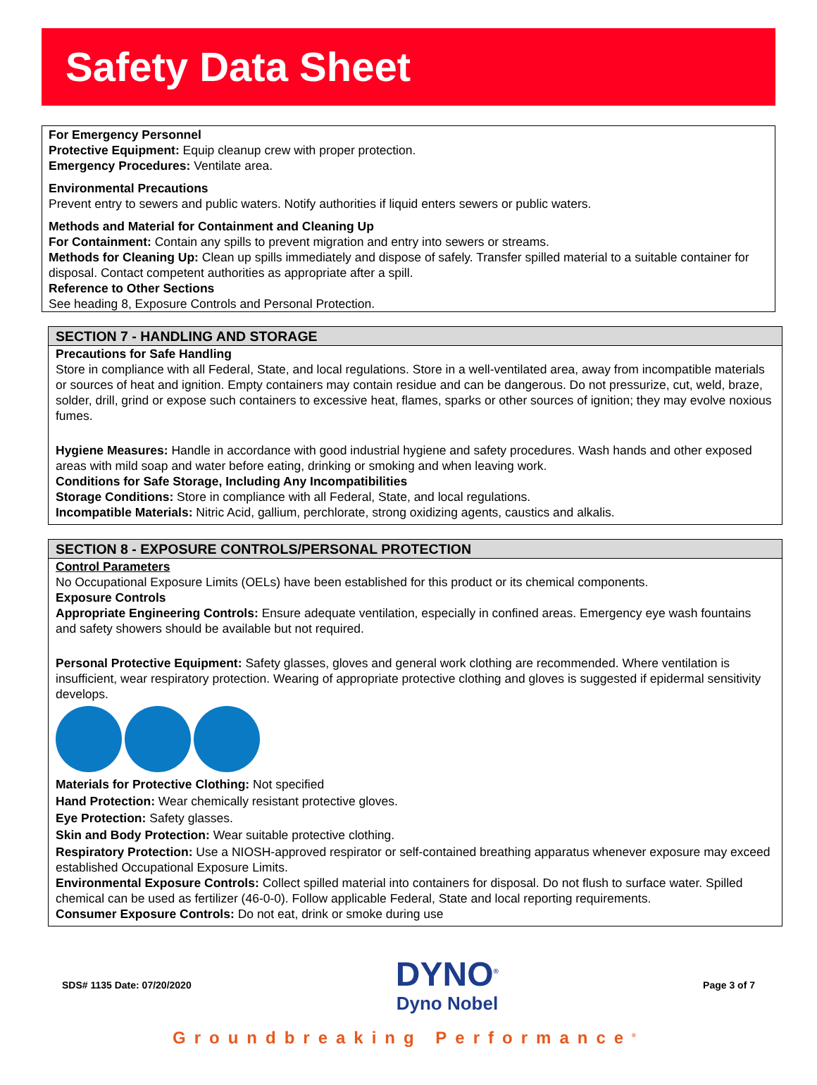Safety Data Sheet
For Emergency Personnel
Protective Equipment: Equip cleanup crew with proper protection.
Emergency Procedures: Ventilate area.
Environmental Precautions
Prevent entry to sewers and public waters. Notify authorities if liquid enters sewers or public waters.
Methods and Material for Containment and Cleaning Up
For Containment: Contain any spills to prevent migration and entry into sewers or streams.
Methods for Cleaning Up: Clean up spills immediately and dispose of safely. Transfer spilled material to a suitable container for disposal. Contact competent authorities as appropriate after a spill.
Reference to Other Sections
See heading 8, Exposure Controls and Personal Protection.
SECTION 7 - HANDLING AND STORAGE
Precautions for Safe Handling
Store in compliance with all Federal, State, and local regulations. Store in a well-ventilated area, away from incompatible materials or sources of heat and ignition. Empty containers may contain residue and can be dangerous. Do not pressurize, cut, weld, braze, solder, drill, grind or expose such containers to excessive heat, flames, sparks or other sources of ignition; they may evolve noxious fumes.
Hygiene Measures: Handle in accordance with good industrial hygiene and safety procedures. Wash hands and other exposed areas with mild soap and water before eating, drinking or smoking and when leaving work.
Conditions for Safe Storage, Including Any Incompatibilities
Storage Conditions: Store in compliance with all Federal, State, and local regulations.
Incompatible Materials: Nitric Acid, gallium, perchlorate, strong oxidizing agents, caustics and alkalis.
SECTION 8 - EXPOSURE CONTROLS/PERSONAL PROTECTION
Control Parameters
No Occupational Exposure Limits (OELs) have been established for this product or its chemical components.
Exposure Controls
Appropriate Engineering Controls: Ensure adequate ventilation, especially in confined areas. Emergency eye wash fountains and safety showers should be available but not required.
Personal Protective Equipment: Safety glasses, gloves and general work clothing are recommended. Where ventilation is insufficient, wear respiratory protection. Wearing of appropriate protective clothing and gloves is suggested if epidermal sensitivity develops.
Materials for Protective Clothing: Not specified
Hand Protection: Wear chemically resistant protective gloves.
Eye Protection: Safety glasses.
Skin and Body Protection: Wear suitable protective clothing.
Respiratory Protection: Use a NIOSH-approved respirator or self-contained breathing apparatus whenever exposure may exceed established Occupational Exposure Limits.
Environmental Exposure Controls: Collect spilled material into containers for disposal. Do not flush to surface water. Spilled chemical can be used as fertilizer (46-0-0). Follow applicable Federal, State and local reporting requirements.
Consumer Exposure Controls: Do not eat, drink or smoke during use
SDS# 1135 Date: 07/20/2020
DYNO<sup>®</sup>
Dyno Nobel
Page 3 of 7
Groundbreaking Performance<sup>®</sup>